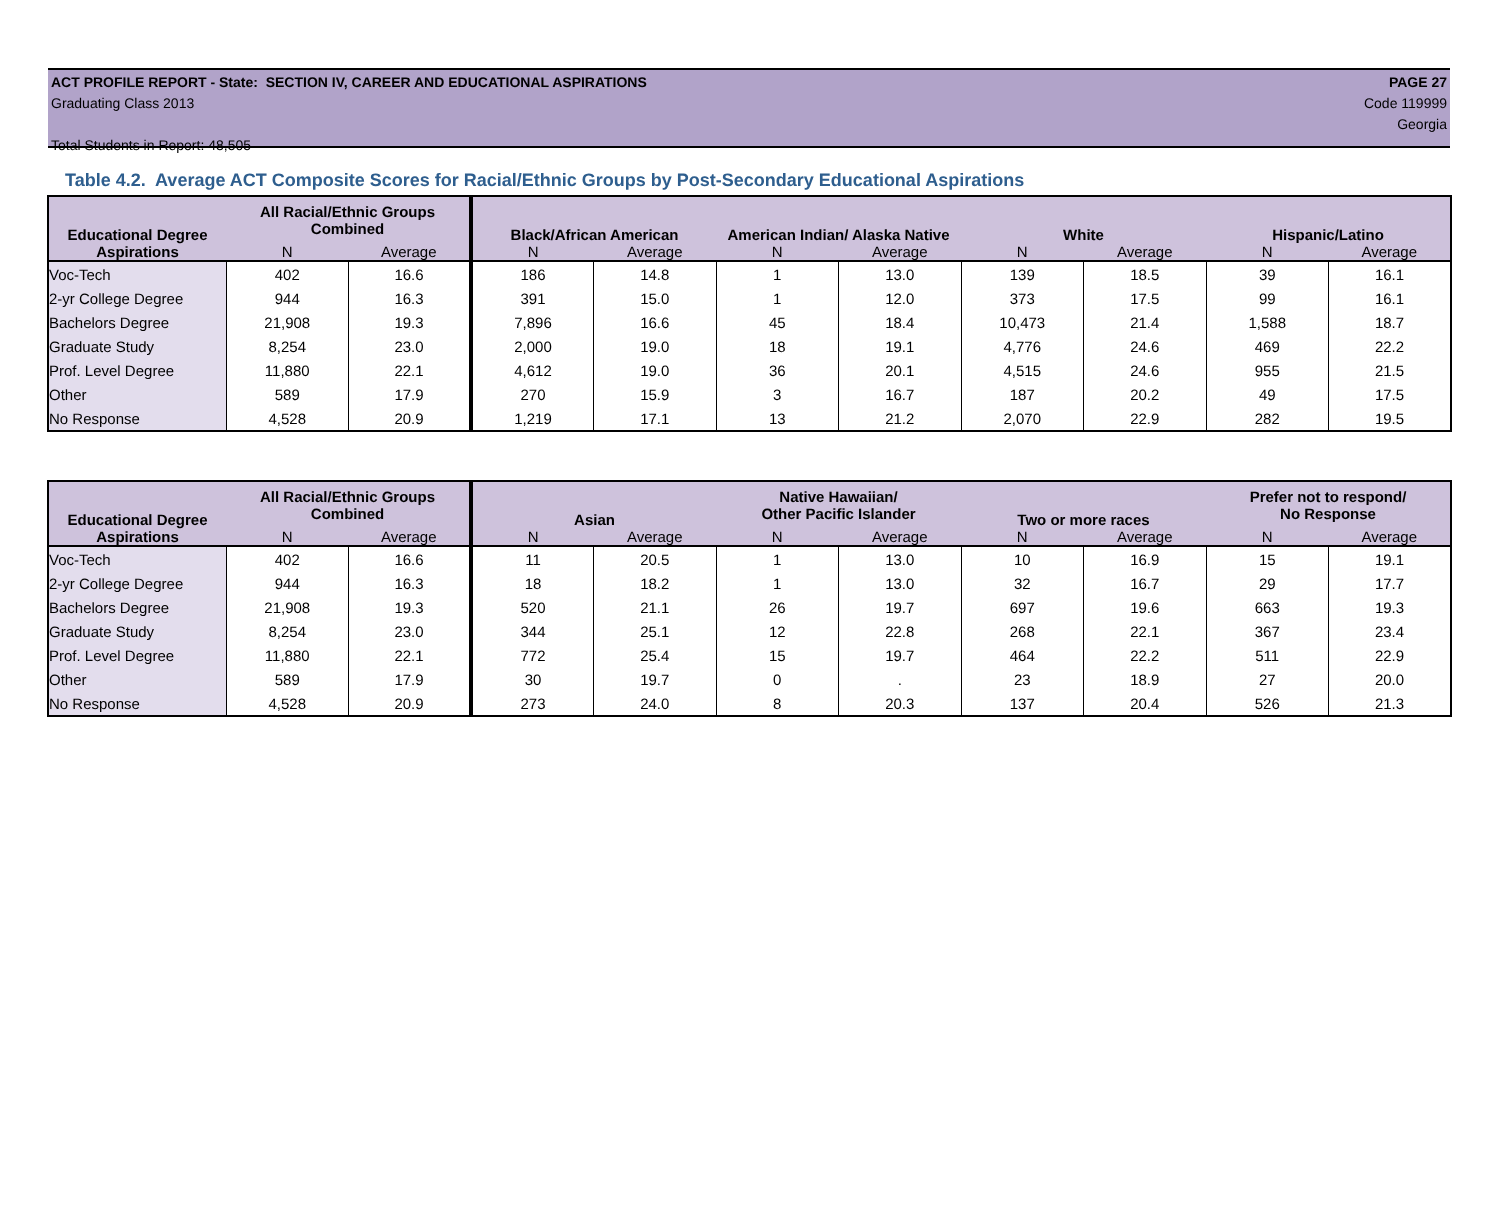ACT PROFILE REPORT - State: SECTION IV, CAREER AND EDUCATIONAL ASPIRATIONS PAGE 27
Graduating Class 2013 Code 119999
Georgia
Total Students in Report: 48,505
Table 4.2. Average ACT Composite Scores for Racial/Ethnic Groups by Post-Secondary Educational Aspirations
| Educational Degree | All Racial/Ethnic Groups Combined | | Black/African American | | American Indian/ Alaska Native | | White | | Hispanic/Latino | |
| --- | --- | --- | --- | --- | --- | --- | --- | --- | --- | --- |
| Aspirations | N | Average | N | Average | N | Average | N | Average | N | Average |
| Voc-Tech | 402 | 16.6 | 186 | 14.8 | 1 | 13.0 | 139 | 18.5 | 39 | 16.1 |
| 2-yr College Degree | 944 | 16.3 | 391 | 15.0 | 1 | 12.0 | 373 | 17.5 | 99 | 16.1 |
| Bachelors Degree | 21,908 | 19.3 | 7,896 | 16.6 | 45 | 18.4 | 10,473 | 21.4 | 1,588 | 18.7 |
| Graduate Study | 8,254 | 23.0 | 2,000 | 19.0 | 18 | 19.1 | 4,776 | 24.6 | 469 | 22.2 |
| Prof. Level Degree | 11,880 | 22.1 | 4,612 | 19.0 | 36 | 20.1 | 4,515 | 24.6 | 955 | 21.5 |
| Other | 589 | 17.9 | 270 | 15.9 | 3 | 16.7 | 187 | 20.2 | 49 | 17.5 |
| No Response | 4,528 | 20.9 | 1,219 | 17.1 | 13 | 21.2 | 2,070 | 22.9 | 282 | 19.5 |
| Educational Degree | All Racial/Ethnic Groups Combined | | Asian | | Native Hawaiian/ Other Pacific Islander | | Two or more races | | Prefer not to respond/ No Response | |
| --- | --- | --- | --- | --- | --- | --- | --- | --- | --- | --- |
| Aspirations | N | Average | N | Average | N | Average | N | Average | N | Average |
| Voc-Tech | 402 | 16.6 | 11 | 20.5 | 1 | 13.0 | 10 | 16.9 | 15 | 19.1 |
| 2-yr College Degree | 944 | 16.3 | 18 | 18.2 | 1 | 13.0 | 32 | 16.7 | 29 | 17.7 |
| Bachelors Degree | 21,908 | 19.3 | 520 | 21.1 | 26 | 19.7 | 697 | 19.6 | 663 | 19.3 |
| Graduate Study | 8,254 | 23.0 | 344 | 25.1 | 12 | 22.8 | 268 | 22.1 | 367 | 23.4 |
| Prof. Level Degree | 11,880 | 22.1 | 772 | 25.4 | 15 | 19.7 | 464 | 22.2 | 511 | 22.9 |
| Other | 589 | 17.9 | 30 | 19.7 | 0 | . | 23 | 18.9 | 27 | 20.0 |
| No Response | 4,528 | 20.9 | 273 | 24.0 | 8 | 20.3 | 137 | 20.4 | 526 | 21.3 |